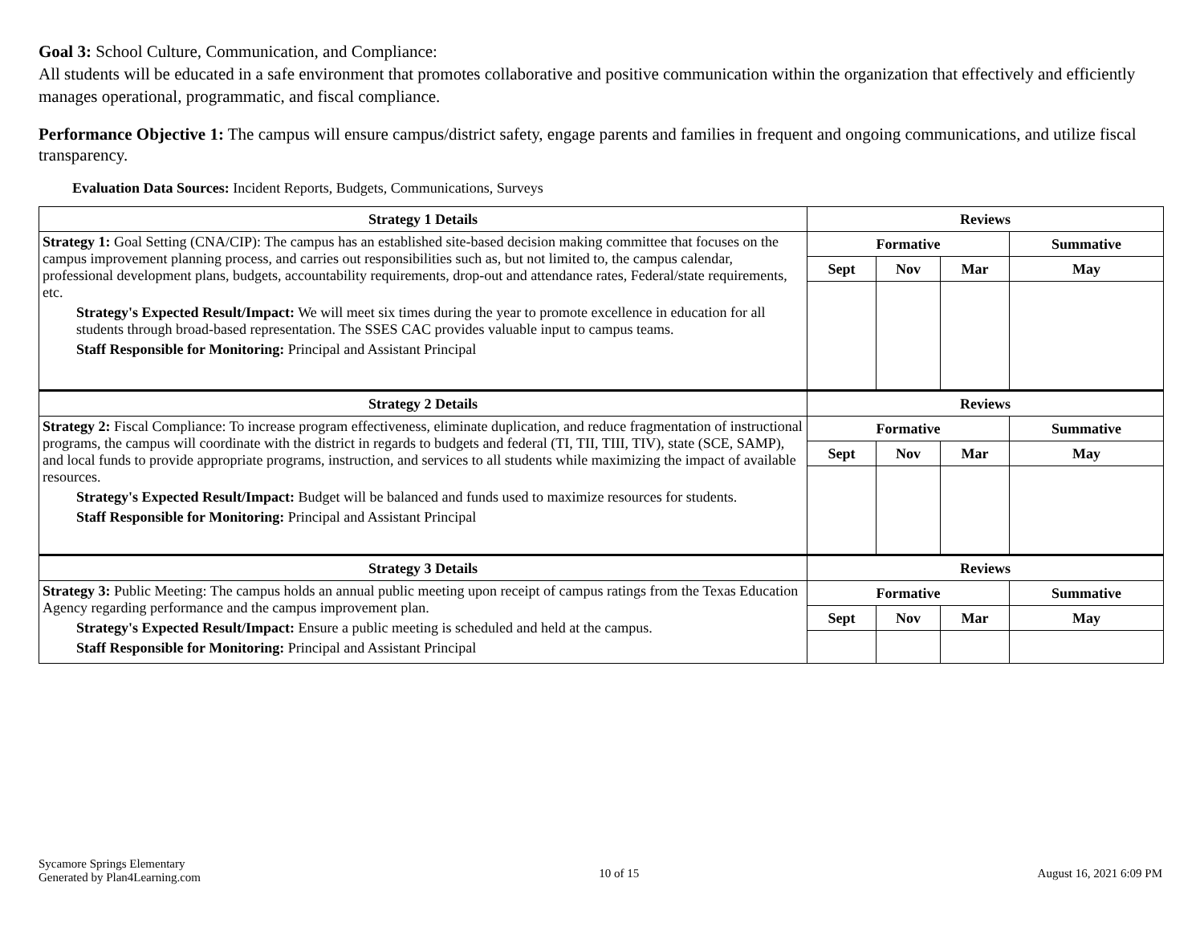Goal 3: School Culture, Communication, and Compliance:
All students will be educated in a safe environment that promotes collaborative and positive communication within the organization that effectively and efficiently manages operational, programmatic, and fiscal compliance.
Performance Objective 1: The campus will ensure campus/district safety, engage parents and families in frequent and ongoing communications, and utilize fiscal transparency.
Evaluation Data Sources: Incident Reports, Budgets, Communications, Surveys
| Strategy 1 Details | Reviews | | | |
| --- | --- | --- | --- | --- |
| Strategy 1: Goal Setting (CNA/CIP): The campus has an established site-based decision making committee that focuses on the campus improvement planning process, and carries out responsibilities such as, but not limited to, the campus calendar, professional development plans, budgets, accountability requirements, drop-out and attendance rates, Federal/state requirements, etc. Strategy's Expected Result/Impact: We will meet six times during the year to promote excellence in education for all students through broad-based representation. The SSES CAC provides valuable input to campus teams. Staff Responsible for Monitoring: Principal and Assistant Principal | Formative | | | Summative |
| | Sept | Nov | Mar | May |
| Strategy 2 Details | Reviews | | | |
| Strategy 2: Fiscal Compliance: To increase program effectiveness, eliminate duplication, and reduce fragmentation of instructional programs, the campus will coordinate with the district in regards to budgets and federal (TI, TII, TIII, TIV), state (SCE, SAMP), and local funds to provide appropriate programs, instruction, and services to all students while maximizing the impact of available resources. Strategy's Expected Result/Impact: Budget will be balanced and funds used to maximize resources for students. Staff Responsible for Monitoring: Principal and Assistant Principal | Formative | | | Summative |
| | Sept | Nov | Mar | May |
| Strategy 3 Details | Reviews | | | |
| Strategy 3: Public Meeting: The campus holds an annual public meeting upon receipt of campus ratings from the Texas Education Agency regarding performance and the campus improvement plan. Strategy's Expected Result/Impact: Ensure a public meeting is scheduled and held at the campus. Staff Responsible for Monitoring: Principal and Assistant Principal | Formative | | | Summative |
| | Sept | Nov | Mar | May |
Sycamore Springs Elementary
Generated by Plan4Learning.com
10 of 15 August 16, 2021 6:09 PM